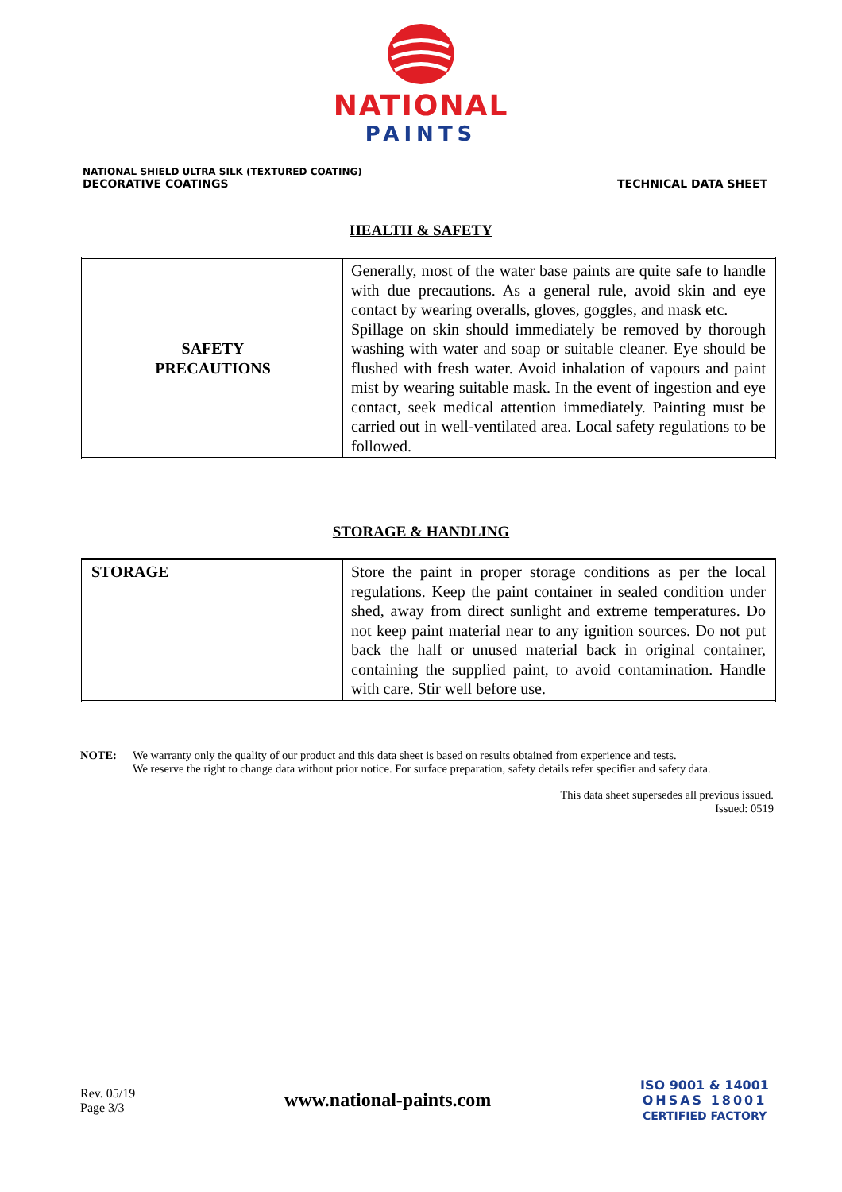NATIONAL
PAINTS
NATIONAL SHIELD ULTRA SILK (TEXTURED COATING)
DECORATIVE COATINGS
TECHNICAL DATA SHEET
HEALTH & SAFETY
| SAFETY PRECAUTIONS | Generally, most of the water base paints are quite safe to handle with due precautions. As a general rule, avoid skin and eye contact by wearing overalls, gloves, goggles, and mask etc. Spillage on skin should immediately be removed by thorough washing with water and soap or suitable cleaner. Eye should be flushed with fresh water. Avoid inhalation of vapours and paint mist by wearing suitable mask. In the event of ingestion and eye contact, seek medical attention immediately. Painting must be carried out in well-ventilated area. Local safety regulations to be followed. |
STORAGE & HANDLING
| STORAGE | Store the paint in proper storage conditions as per the local regulations. Keep the paint container in sealed condition under shed, away from direct sunlight and extreme temperatures. Do not keep paint material near to any ignition sources. Do not put back the half or unused material back in original container, containing the supplied paint, to avoid contamination. Handle with care. Stir well before use. |
NOTE: We warranty only the quality of our product and this data sheet is based on results obtained from experience and tests.
We reserve the right to change data without prior notice. For surface preparation, safety details refer specifier and safety data.
This data sheet supersedes all previous issued.
Issued: 0519
Rev. 05/19
Page 3/3
www.national-paints.com
ISO 9001 & 14001
OHSAS 18001
CERTIFIED FACTORY